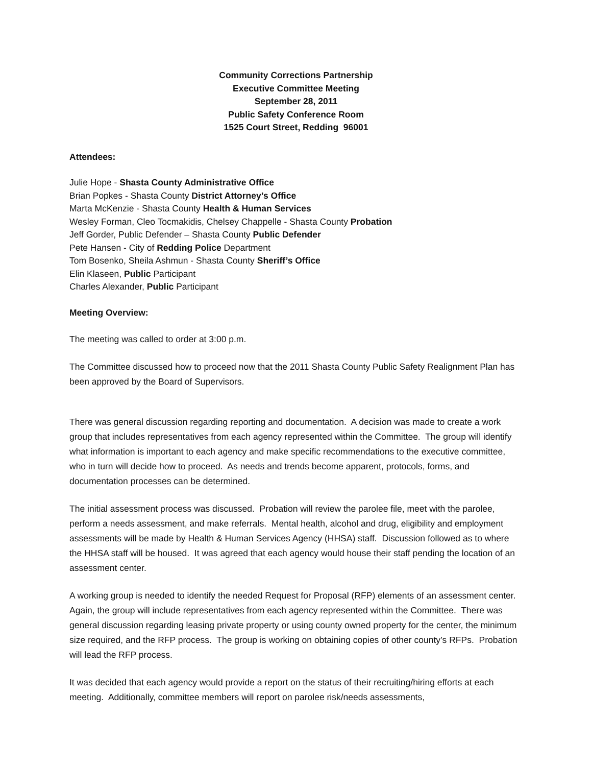Community Corrections Partnership
Executive Committee Meeting
September 28, 2011
Public Safety Conference Room
1525 Court Street, Redding 96001
Attendees:
Julie Hope - Shasta County Administrative Office
Brian Popkes - Shasta County District Attorney’s Office
Marta McKenzie - Shasta County Health & Human Services
Wesley Forman, Cleo Tocmakidis, Chelsey Chappelle - Shasta County Probation
Jeff Gorder, Public Defender – Shasta County Public Defender
Pete Hansen - City of Redding Police Department
Tom Bosenko, Sheila Ashmun - Shasta County Sheriff’s Office
Elin Klaseen, Public Participant
Charles Alexander, Public Participant
Meeting Overview:
The meeting was called to order at 3:00 p.m.
The Committee discussed how to proceed now that the 2011 Shasta County Public Safety Realignment Plan has been approved by the Board of Supervisors.
There was general discussion regarding reporting and documentation. A decision was made to create a work group that includes representatives from each agency represented within the Committee. The group will identify what information is important to each agency and make specific recommendations to the executive committee, who in turn will decide how to proceed. As needs and trends become apparent, protocols, forms, and documentation processes can be determined.
The initial assessment process was discussed. Probation will review the parolee file, meet with the parolee, perform a needs assessment, and make referrals. Mental health, alcohol and drug, eligibility and employment assessments will be made by Health & Human Services Agency (HHSA) staff. Discussion followed as to where the HHSA staff will be housed. It was agreed that each agency would house their staff pending the location of an assessment center.
A working group is needed to identify the needed Request for Proposal (RFP) elements of an assessment center. Again, the group will include representatives from each agency represented within the Committee. There was general discussion regarding leasing private property or using county owned property for the center, the minimum size required, and the RFP process. The group is working on obtaining copies of other county’s RFPs. Probation will lead the RFP process.
It was decided that each agency would provide a report on the status of their recruiting/hiring efforts at each meeting. Additionally, committee members will report on parolee risk/needs assessments,